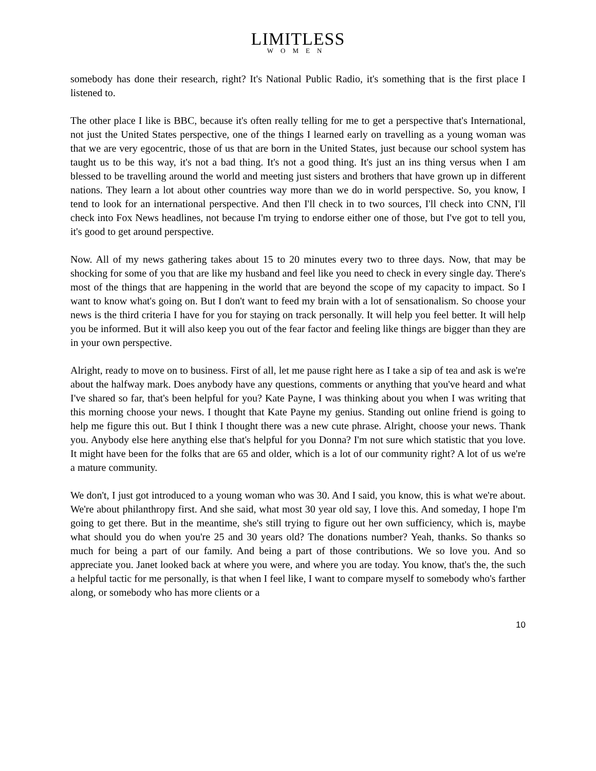LIMITLESS
WOMEN
somebody has done their research, right? It's National Public Radio, it's something that is the first place I listened to.
The other place I like is BBC, because it's often really telling for me to get a perspective that's International, not just the United States perspective, one of the things I learned early on travelling as a young woman was that we are very egocentric, those of us that are born in the United States, just because our school system has taught us to be this way, it's not a bad thing. It's not a good thing. It's just an ins thing versus when I am blessed to be travelling around the world and meeting just sisters and brothers that have grown up in different nations. They learn a lot about other countries way more than we do in world perspective. So, you know, I tend to look for an international perspective. And then I'll check in to two sources, I'll check into CNN, I'll check into Fox News headlines, not because I'm trying to endorse either one of those, but I've got to tell you, it's good to get around perspective.
Now. All of my news gathering takes about 15 to 20 minutes every two to three days. Now, that may be shocking for some of you that are like my husband and feel like you need to check in every single day. There's most of the things that are happening in the world that are beyond the scope of my capacity to impact. So I want to know what's going on. But I don't want to feed my brain with a lot of sensationalism. So choose your news is the third criteria I have for you for staying on track personally. It will help you feel better. It will help you be informed. But it will also keep you out of the fear factor and feeling like things are bigger than they are in your own perspective.
Alright, ready to move on to business. First of all, let me pause right here as I take a sip of tea and ask is we're about the halfway mark. Does anybody have any questions, comments or anything that you've heard and what I've shared so far, that's been helpful for you? Kate Payne, I was thinking about you when I was writing that this morning choose your news. I thought that Kate Payne my genius. Standing out online friend is going to help me figure this out. But I think I thought there was a new cute phrase. Alright, choose your news. Thank you. Anybody else here anything else that's helpful for you Donna? I'm not sure which statistic that you love. It might have been for the folks that are 65 and older, which is a lot of our community right? A lot of us we're a mature community.
We don't, I just got introduced to a young woman who was 30. And I said, you know, this is what we're about. We're about philanthropy first. And she said, what most 30 year old say, I love this. And someday, I hope I'm going to get there. But in the meantime, she's still trying to figure out her own sufficiency, which is, maybe what should you do when you're 25 and 30 years old? The donations number? Yeah, thanks. So thanks so much for being a part of our family. And being a part of those contributions. We so love you. And so appreciate you. Janet looked back at where you were, and where you are today. You know, that's the, the such a helpful tactic for me personally, is that when I feel like, I want to compare myself to somebody who's farther along, or somebody who has more clients or a
10